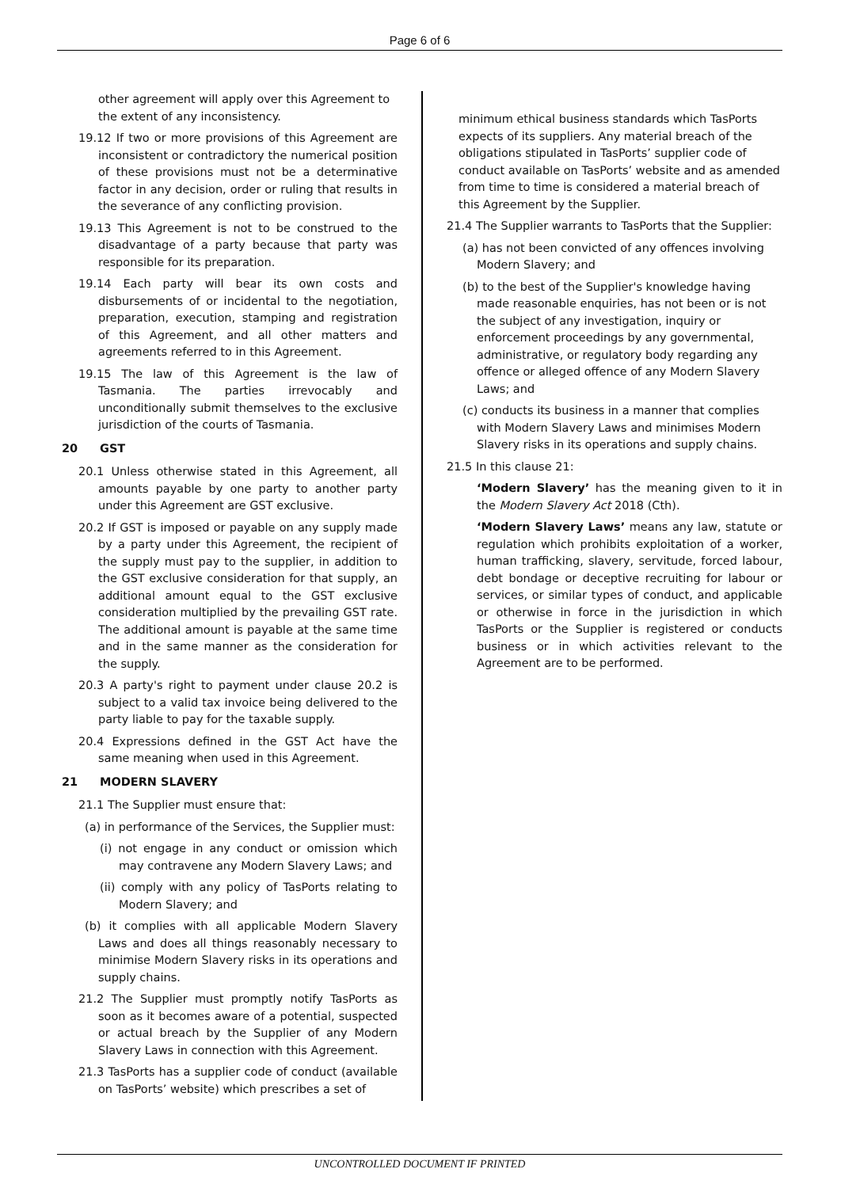Page 6 of 6
other agreement will apply over this Agreement to the extent of any inconsistency.
19.12 If two or more provisions of this Agreement are inconsistent or contradictory the numerical position of these provisions must not be a determinative factor in any decision, order or ruling that results in the severance of any conflicting provision.
19.13 This Agreement is not to be construed to the disadvantage of a party because that party was responsible for its preparation.
19.14 Each party will bear its own costs and disbursements of or incidental to the negotiation, preparation, execution, stamping and registration of this Agreement, and all other matters and agreements referred to in this Agreement.
19.15 The law of this Agreement is the law of Tasmania. The parties irrevocably and unconditionally submit themselves to the exclusive jurisdiction of the courts of Tasmania.
20 GST
20.1 Unless otherwise stated in this Agreement, all amounts payable by one party to another party under this Agreement are GST exclusive.
20.2 If GST is imposed or payable on any supply made by a party under this Agreement, the recipient of the supply must pay to the supplier, in addition to the GST exclusive consideration for that supply, an additional amount equal to the GST exclusive consideration multiplied by the prevailing GST rate. The additional amount is payable at the same time and in the same manner as the consideration for the supply.
20.3 A party's right to payment under clause 20.2 is subject to a valid tax invoice being delivered to the party liable to pay for the taxable supply.
20.4 Expressions defined in the GST Act have the same meaning when used in this Agreement.
21 MODERN SLAVERY
21.1 The Supplier must ensure that:
(a) in performance of the Services, the Supplier must:
(i) not engage in any conduct or omission which may contravene any Modern Slavery Laws; and
(ii) comply with any policy of TasPorts relating to Modern Slavery; and
(b) it complies with all applicable Modern Slavery Laws and does all things reasonably necessary to minimise Modern Slavery risks in its operations and supply chains.
21.2 The Supplier must promptly notify TasPorts as soon as it becomes aware of a potential, suspected or actual breach by the Supplier of any Modern Slavery Laws in connection with this Agreement.
21.3 TasPorts has a supplier code of conduct (available on TasPorts’ website) which prescribes a set of
minimum ethical business standards which TasPorts expects of its suppliers. Any material breach of the obligations stipulated in TasPorts’ supplier code of conduct available on TasPorts’ website and as amended from time to time is considered a material breach of this Agreement by the Supplier.
21.4 The Supplier warrants to TasPorts that the Supplier:
(a) has not been convicted of any offences involving Modern Slavery; and
(b) to the best of the Supplier's knowledge having made reasonable enquiries, has not been or is not the subject of any investigation, inquiry or enforcement proceedings by any governmental, administrative, or regulatory body regarding any offence or alleged offence of any Modern Slavery Laws; and
(c) conducts its business in a manner that complies with Modern Slavery Laws and minimises Modern Slavery risks in its operations and supply chains.
21.5 In this clause 21:
‘Modern Slavery’ has the meaning given to it in the Modern Slavery Act 2018 (Cth).
‘Modern Slavery Laws’ means any law, statute or regulation which prohibits exploitation of a worker, human trafficking, slavery, servitude, forced labour, debt bondage or deceptive recruiting for labour or services, or similar types of conduct, and applicable or otherwise in force in the jurisdiction in which TasPorts or the Supplier is registered or conducts business or in which activities relevant to the Agreement are to be performed.
UNCONTROLLED DOCUMENT IF PRINTED